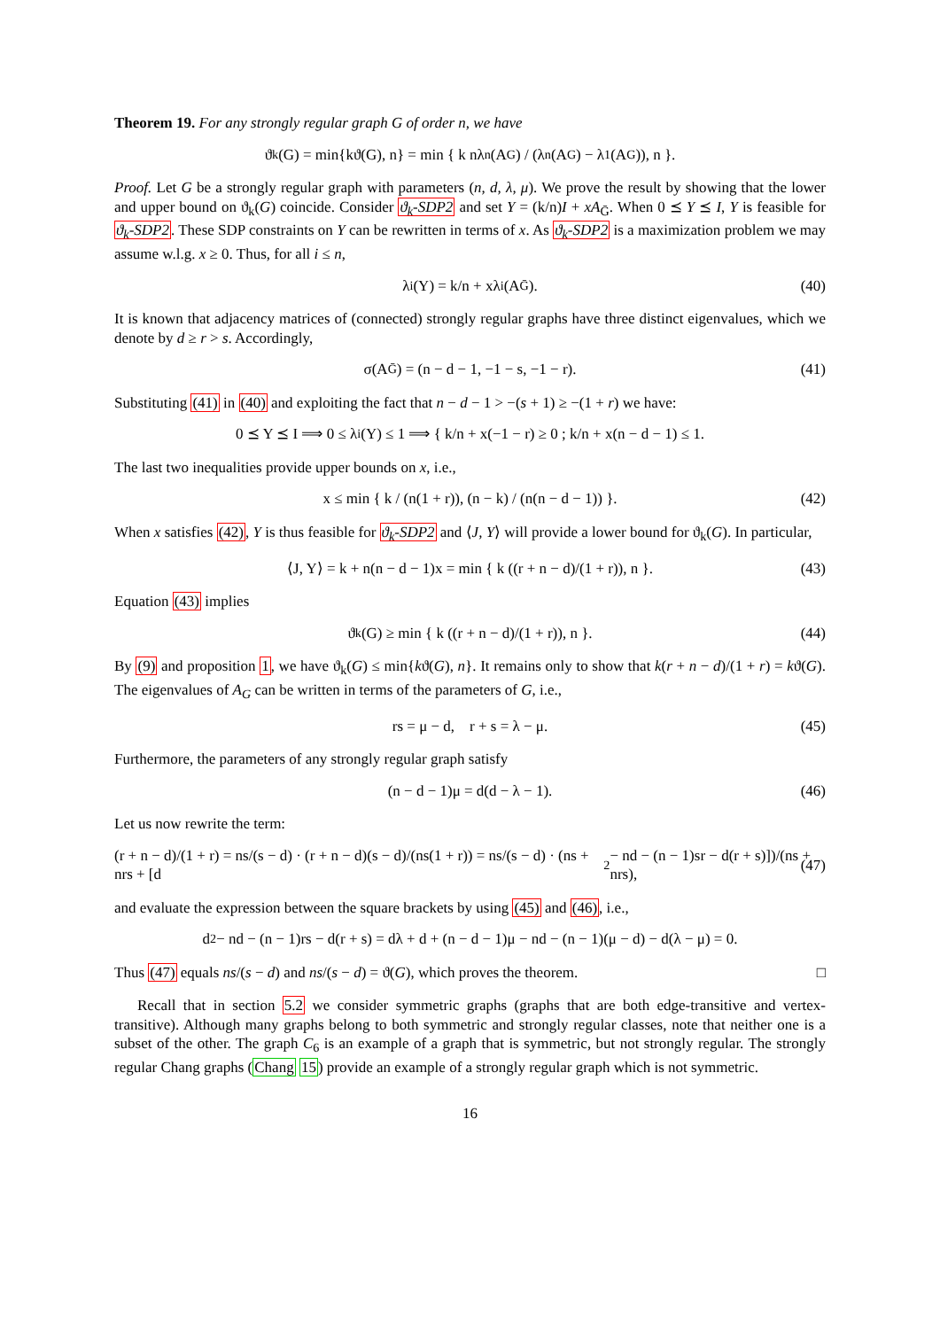Theorem 19. For any strongly regular graph G of order n, we have
ϑ<sub>k</sub>(G) = min{kϑ(G), n} = min { k nλ<sub>n</sub>(A<sub>G</sub>) / (λ<sub>n</sub>(A<sub>G</sub>) − λ<sub>1</sub>(A<sub>G</sub>)), n }.
Proof. Let G be a strongly regular graph with parameters (n, d, λ, μ). We prove the result by showing that the lower and upper bound on ϑ<sub>k</sub>(G) coincide. Consider ϑ<sub>k</sub>-SDP2 and set Y = (k/n)I + xA<sub>Ḡ</sub>. When 0 ⪯ Y ⪯ I, Y is feasible for ϑ<sub>k</sub>-SDP2. These SDP constraints on Y can be rewritten in terms of x. As ϑ<sub>k</sub>-SDP2 is a maximization problem we may assume w.l.g. x ≥ 0. Thus, for all i ≤ n,
λ<sub>i</sub>(Y) = k/n + xλ<sub>i</sub>(A<sub>Ḡ</sub>). (40)
It is known that adjacency matrices of (connected) strongly regular graphs have three distinct eigenvalues, which we denote by d ≥ r > s. Accordingly,
σ(A<sub>Ḡ</sub>) = (n − d − 1, −1 − s, −1 − r). (41)
Substituting (41) in (40) and exploiting the fact that n − d − 1 > −(s + 1) ≥ −(1 + r) we have:
0 ⪯ Y ⪯ I ⟹ 0 ≤ λ<sub>i</sub>(Y) ≤ 1 ⟹ { k/n + x(−1 − r) ≥ 0 ; k/n + x(n − d − 1) ≤ 1.
The last two inequalities provide upper bounds on x, i.e.,
x ≤ min { k / (n(1 + r)), (n − k) / (n(n − d − 1)) }. (42)
When x satisfies (42), Y is thus feasible for ϑ<sub>k</sub>-SDP2 and ⟨J, Y⟩ will provide a lower bound for ϑ<sub>k</sub>(G). In particular,
⟨J, Y⟩ = k + n(n − d − 1)x = min { k ((r + n − d)/(1 + r)), n }. (43)
Equation (43) implies
ϑ<sub>k</sub>(G) ≥ min { k ((r + n − d)/(1 + r)), n }. (44)
By (9) and proposition 1, we have ϑ<sub>k</sub>(G) ≤ min{kϑ(G), n}. It remains only to show that k(r + n − d)/(1 + r) = kϑ(G). The eigenvalues of A<sub>G</sub> can be written in terms of the parameters of G, i.e.,
rs = μ − d, r + s = λ − μ. (45)
Furthermore, the parameters of any strongly regular graph satisfy
(n − d − 1)μ = d(d − λ − 1). (46)
Let us now rewrite the term:
(r + n − d)/(1 + r) = ns/(s − d) · (r + n − d)(s − d)/(ns(1 + r)) = ns/(s − d) · (ns + nrs + [d<sup>2</sup> − nd − (n − 1)sr − d(r + s)])/(ns + nrs), (47)
and evaluate the expression between the square brackets by using (45) and (46), i.e.,
d<sup>2</sup> − nd − (n − 1)rs − d(r + s) = dλ + d + (n − d − 1)μ − nd − (n − 1)(μ − d) − d(λ − μ) = 0.
Thus (47) equals ns/(s − d) and ns/(s − d) = ϑ(G), which proves the theorem. □
Recall that in section 5.2 we consider symmetric graphs (graphs that are both edge-transitive and vertex-transitive). Although many graphs belong to both symmetric and strongly regular classes, note that neither one is a subset of the other. The graph C<sub>6</sub> is an example of a graph that is symmetric, but not strongly regular. The strongly regular Chang graphs (Chang 15) provide an example of a strongly regular graph which is not symmetric.
16